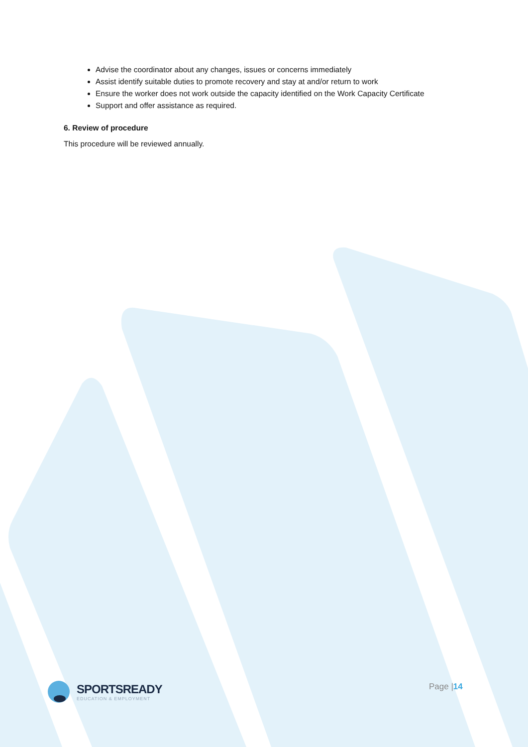Advise the coordinator about any changes, issues or concerns immediately
Assist identify suitable duties to promote recovery and stay at and/or return to work
Ensure the worker does not work outside the capacity identified on the Work Capacity Certificate
Support and offer assistance as required.
6. Review of procedure
This procedure will be reviewed annually.
SPORTSREADY
EDUCATION & EMPLOYMENT
Page |14